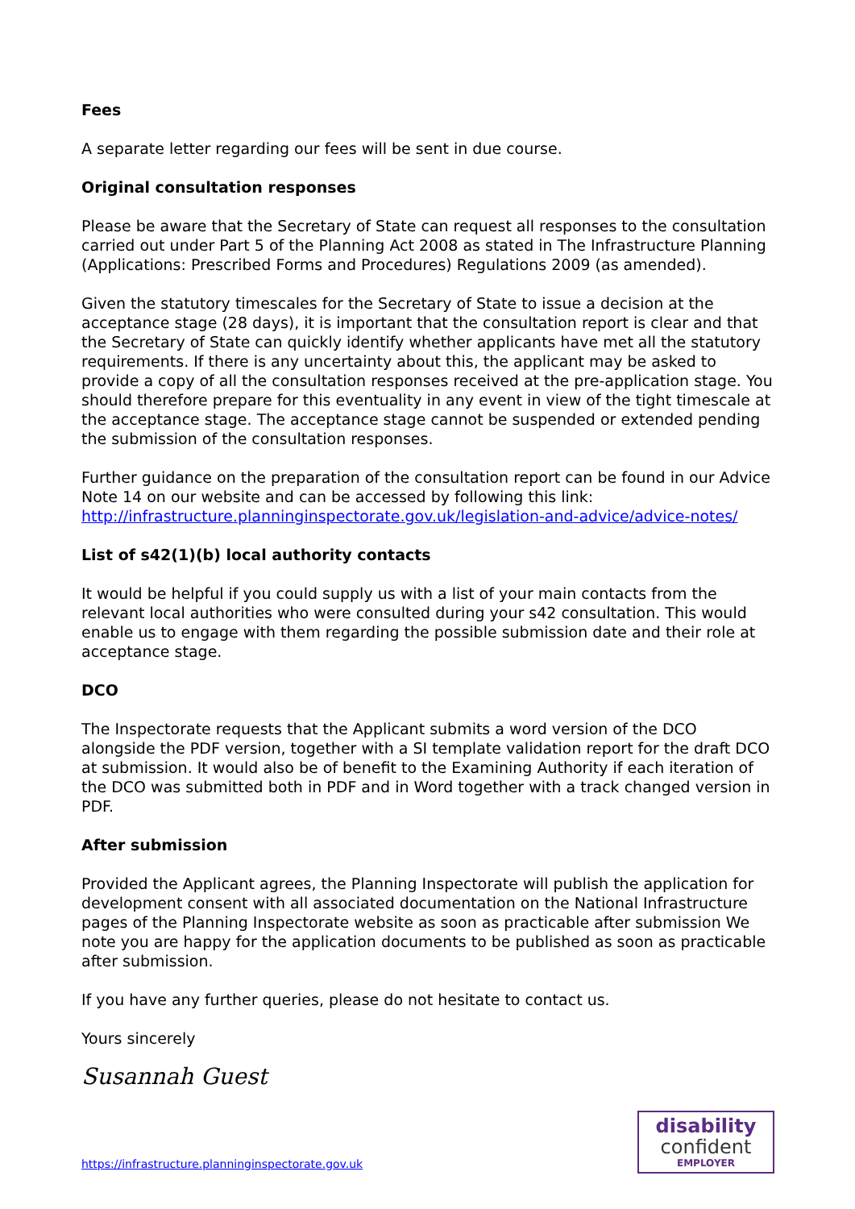Fees
A separate letter regarding our fees will be sent in due course.
Original consultation responses
Please be aware that the Secretary of State can request all responses to the consultation carried out under Part 5 of the Planning Act 2008 as stated in The Infrastructure Planning (Applications: Prescribed Forms and Procedures) Regulations 2009 (as amended).
Given the statutory timescales for the Secretary of State to issue a decision at the acceptance stage (28 days), it is important that the consultation report is clear and that the Secretary of State can quickly identify whether applicants have met all the statutory requirements. If there is any uncertainty about this, the applicant may be asked to provide a copy of all the consultation responses received at the pre-application stage. You should therefore prepare for this eventuality in any event in view of the tight timescale at the acceptance stage. The acceptance stage cannot be suspended or extended pending the submission of the consultation responses.
Further guidance on the preparation of the consultation report can be found in our Advice Note 14 on our website and can be accessed by following this link: http://infrastructure.planninginspectorate.gov.uk/legislation-and-advice/advice-notes/
List of s42(1)(b) local authority contacts
It would be helpful if you could supply us with a list of your main contacts from the relevant local authorities who were consulted during your s42 consultation. This would enable us to engage with them regarding the possible submission date and their role at acceptance stage.
DCO
The Inspectorate requests that the Applicant submits a word version of the DCO alongside the PDF version, together with a SI template validation report for the draft DCO at submission. It would also be of benefit to the Examining Authority if each iteration of the DCO was submitted both in PDF and in Word together with a track changed version in PDF.
After submission
Provided the Applicant agrees, the Planning Inspectorate will publish the application for development consent with all associated documentation on the National Infrastructure pages of the Planning Inspectorate website as soon as practicable after submission We note you are happy for the application documents to be published as soon as practicable after submission.
If you have any further queries, please do not hesitate to contact us.
Yours sincerely
Susannah Guest
https://infrastructure.planninginspectorate.gov.uk
disability
confident
EMPLOYER